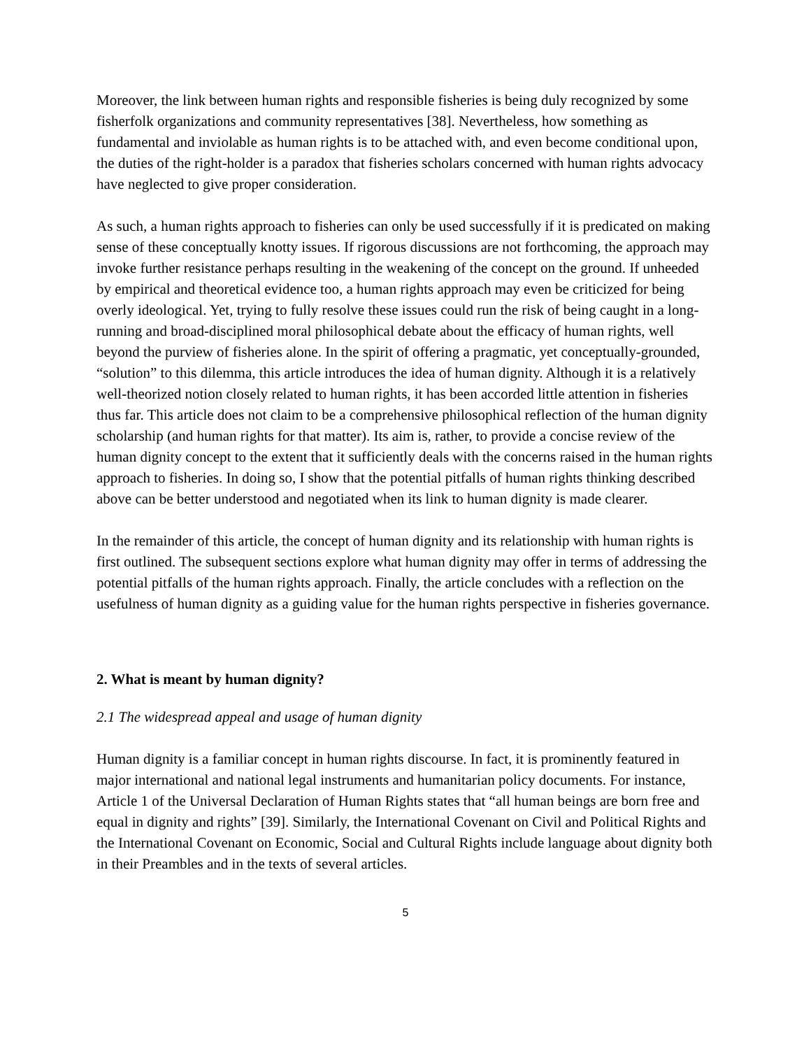Moreover, the link between human rights and responsible fisheries is being duly recognized by some fisherfolk organizations and community representatives [38]. Nevertheless, how something as fundamental and inviolable as human rights is to be attached with, and even become conditional upon, the duties of the right-holder is a paradox that fisheries scholars concerned with human rights advocacy have neglected to give proper consideration.
As such, a human rights approach to fisheries can only be used successfully if it is predicated on making sense of these conceptually knotty issues. If rigorous discussions are not forthcoming, the approach may invoke further resistance perhaps resulting in the weakening of the concept on the ground. If unheeded by empirical and theoretical evidence too, a human rights approach may even be criticized for being overly ideological. Yet, trying to fully resolve these issues could run the risk of being caught in a long-running and broad-disciplined moral philosophical debate about the efficacy of human rights, well beyond the purview of fisheries alone. In the spirit of offering a pragmatic, yet conceptually-grounded, “solution” to this dilemma, this article introduces the idea of human dignity. Although it is a relatively well-theorized notion closely related to human rights, it has been accorded little attention in fisheries thus far. This article does not claim to be a comprehensive philosophical reflection of the human dignity scholarship (and human rights for that matter). Its aim is, rather, to provide a concise review of the human dignity concept to the extent that it sufficiently deals with the concerns raised in the human rights approach to fisheries. In doing so, I show that the potential pitfalls of human rights thinking described above can be better understood and negotiated when its link to human dignity is made clearer.
In the remainder of this article, the concept of human dignity and its relationship with human rights is first outlined. The subsequent sections explore what human dignity may offer in terms of addressing the potential pitfalls of the human rights approach. Finally, the article concludes with a reflection on the usefulness of human dignity as a guiding value for the human rights perspective in fisheries governance.
2. What is meant by human dignity?
2.1 The widespread appeal and usage of human dignity
Human dignity is a familiar concept in human rights discourse. In fact, it is prominently featured in major international and national legal instruments and humanitarian policy documents. For instance, Article 1 of the Universal Declaration of Human Rights states that “all human beings are born free and equal in dignity and rights” [39]. Similarly, the International Covenant on Civil and Political Rights and the International Covenant on Economic, Social and Cultural Rights include language about dignity both in their Preambles and in the texts of several articles.
5